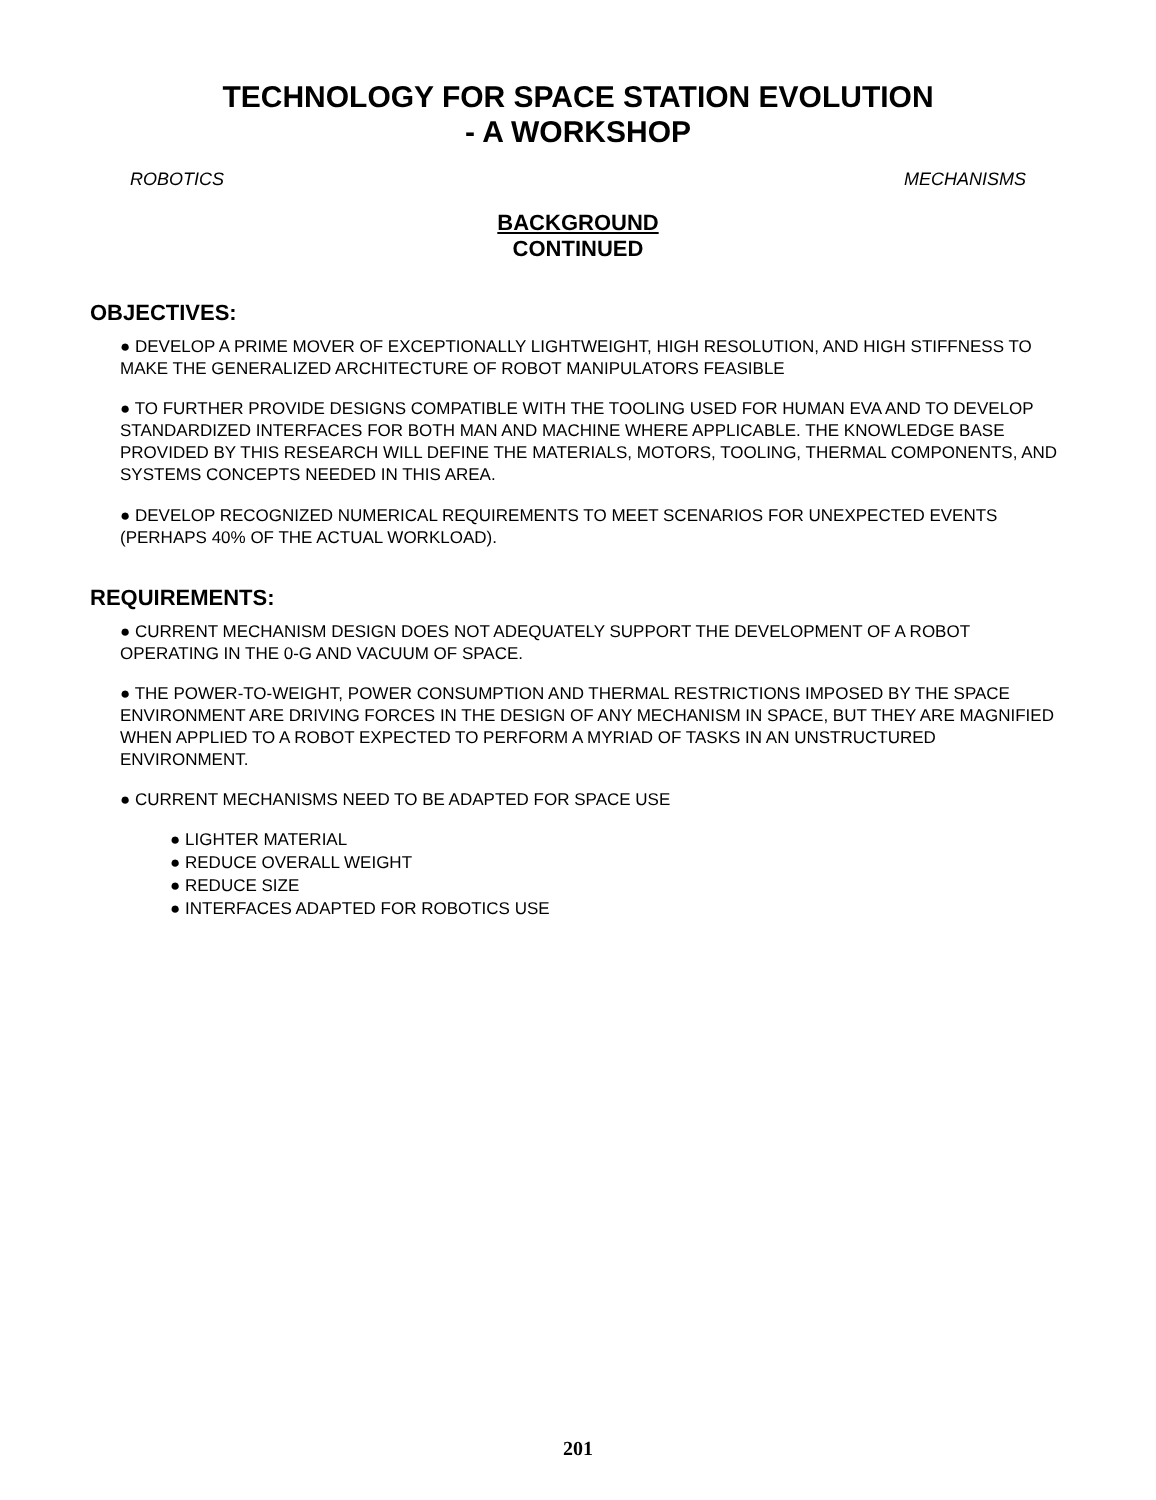TECHNOLOGY FOR SPACE STATION EVOLUTION
- A WORKSHOP
ROBOTICS MECHANISMS
BACKGROUND
CONTINUED
OBJECTIVES:
● DEVELOP A PRIME MOVER OF EXCEPTIONALLY LIGHTWEIGHT, HIGH RESOLUTION, AND HIGH STIFFNESS TO MAKE THE GENERALIZED ARCHITECTURE OF ROBOT MANIPULATORS FEASIBLE
● TO FURTHER PROVIDE DESIGNS COMPATIBLE WITH THE TOOLING USED FOR HUMAN EVA AND TO DEVELOP STANDARDIZED INTERFACES FOR BOTH MAN AND MACHINE WHERE APPLICABLE. THE KNOWLEDGE BASE PROVIDED BY THIS RESEARCH WILL DEFINE THE MATERIALS, MOTORS, TOOLING, THERMAL COMPONENTS, AND SYSTEMS CONCEPTS NEEDED IN THIS AREA.
● DEVELOP RECOGNIZED NUMERICAL REQUIREMENTS TO MEET SCENARIOS FOR UNEXPECTED EVENTS (PERHAPS 40% OF THE ACTUAL WORKLOAD).
REQUIREMENTS:
● CURRENT MECHANISM DESIGN DOES NOT ADEQUATELY SUPPORT THE DEVELOPMENT OF A ROBOT OPERATING IN THE 0-G AND VACUUM OF SPACE.
● THE POWER-TO-WEIGHT, POWER CONSUMPTION AND THERMAL RESTRICTIONS IMPOSED BY THE SPACE ENVIRONMENT ARE DRIVING FORCES IN THE DESIGN OF ANY MECHANISM IN SPACE, BUT THEY ARE MAGNIFIED WHEN APPLIED TO A ROBOT EXPECTED TO PERFORM A MYRIAD OF TASKS IN AN UNSTRUCTURED ENVIRONMENT.
● CURRENT MECHANISMS NEED TO BE ADAPTED FOR SPACE USE
● LIGHTER MATERIAL
● REDUCE OVERALL WEIGHT
● REDUCE SIZE
● INTERFACES ADAPTED FOR ROBOTICS USE
201